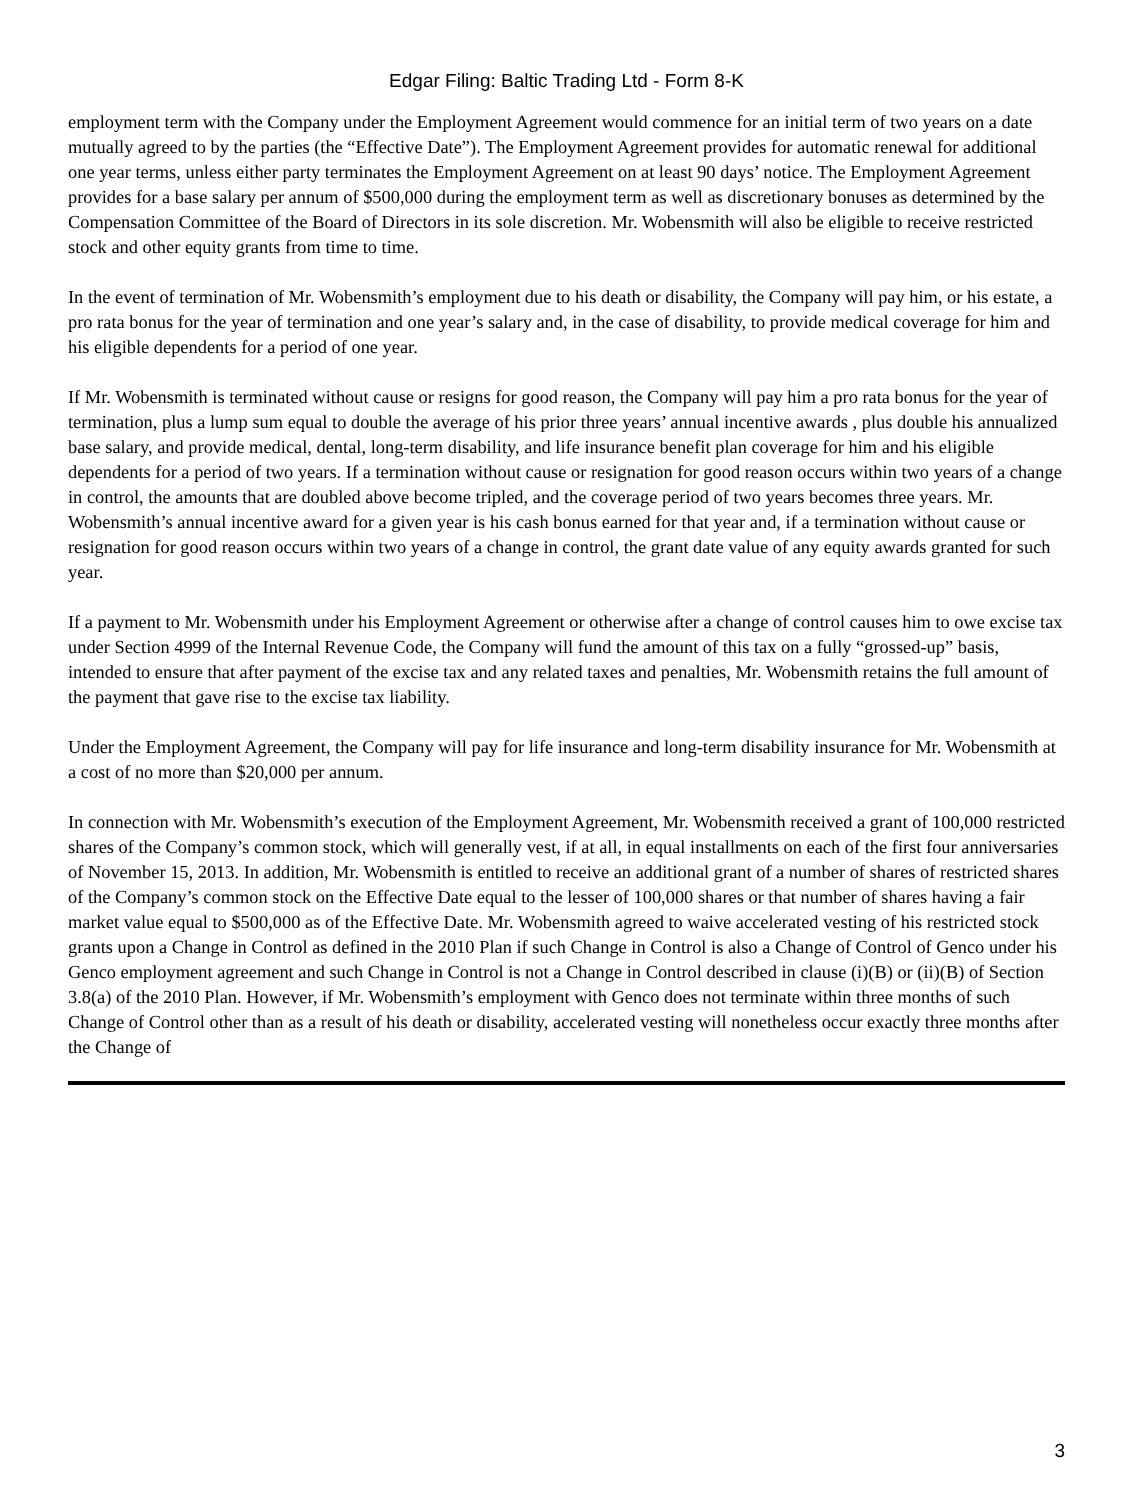Edgar Filing: Baltic Trading Ltd - Form 8-K
employment term with the Company under the Employment Agreement would commence for an initial term of two years on a date mutually agreed to by the parties (the “Effective Date”). The Employment Agreement provides for automatic renewal for additional one year terms, unless either party terminates the Employment Agreement on at least 90 days’ notice. The Employment Agreement provides for a base salary per annum of $500,000 during the employment term as well as discretionary bonuses as determined by the Compensation Committee of the Board of Directors in its sole discretion. Mr. Wobensmith will also be eligible to receive restricted stock and other equity grants from time to time.
In the event of termination of Mr. Wobensmith’s employment due to his death or disability, the Company will pay him, or his estate, a pro rata bonus for the year of termination and one year’s salary and, in the case of disability, to provide medical coverage for him and his eligible dependents for a period of one year.
If Mr. Wobensmith is terminated without cause or resigns for good reason, the Company will pay him a pro rata bonus for the year of termination, plus a lump sum equal to double the average of his prior three years’ annual incentive awards , plus double his annualized base salary, and provide medical, dental, long-term disability, and life insurance benefit plan coverage for him and his eligible dependents for a period of two years. If a termination without cause or resignation for good reason occurs within two years of a change in control, the amounts that are doubled above become tripled, and the coverage period of two years becomes three years. Mr. Wobensmith’s annual incentive award for a given year is his cash bonus earned for that year and, if a termination without cause or resignation for good reason occurs within two years of a change in control, the grant date value of any equity awards granted for such year.
If a payment to Mr. Wobensmith under his Employment Agreement or otherwise after a change of control causes him to owe excise tax under Section 4999 of the Internal Revenue Code, the Company will fund the amount of this tax on a fully “grossed-up” basis, intended to ensure that after payment of the excise tax and any related taxes and penalties, Mr. Wobensmith retains the full amount of the payment that gave rise to the excise tax liability.
Under the Employment Agreement, the Company will pay for life insurance and long-term disability insurance for Mr. Wobensmith at a cost of no more than $20,000 per annum.
In connection with Mr. Wobensmith’s execution of the Employment Agreement, Mr. Wobensmith received a grant of 100,000 restricted shares of the Company’s common stock, which will generally vest, if at all, in equal installments on each of the first four anniversaries of November 15, 2013. In addition, Mr. Wobensmith is entitled to receive an additional grant of a number of shares of restricted shares of the Company’s common stock on the Effective Date equal to the lesser of 100,000 shares or that number of shares having a fair market value equal to $500,000 as of the Effective Date. Mr. Wobensmith agreed to waive accelerated vesting of his restricted stock grants upon a Change in Control as defined in the 2010 Plan if such Change in Control is also a Change of Control of Genco under his Genco employment agreement and such Change in Control is not a Change in Control described in clause (i)(B) or (ii)(B) of Section 3.8(a) of the 2010 Plan. However, if Mr. Wobensmith’s employment with Genco does not terminate within three months of such Change of Control other than as a result of his death or disability, accelerated vesting will nonetheless occur exactly three months after the Change of
3